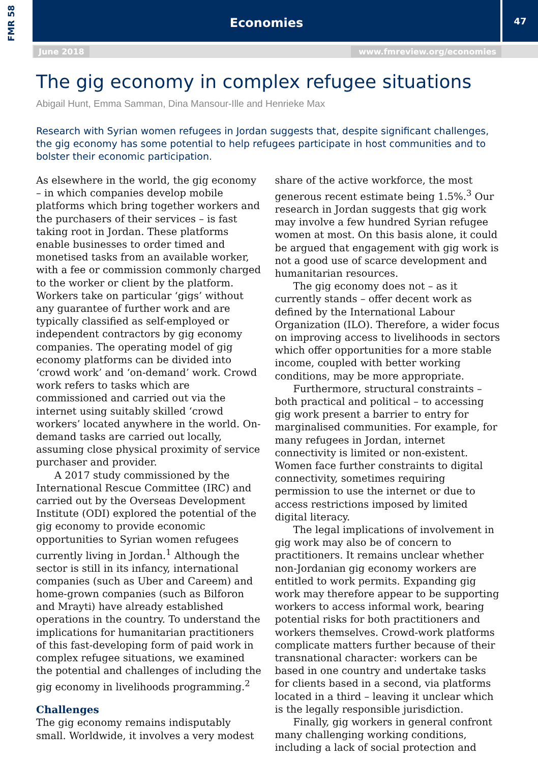FMR 58
Economies 47
June 2018 www.fmreview.org/economies
The gig economy in complex refugee situations
Abigail Hunt, Emma Samman, Dina Mansour-Ille and Henrieke Max
Research with Syrian women refugees in Jordan suggests that, despite significant challenges, the gig economy has some potential to help refugees participate in host communities and to bolster their economic participation.
As elsewhere in the world, the gig economy – in which companies develop mobile platforms which bring together workers and the purchasers of their services – is fast taking root in Jordan. These platforms enable businesses to order timed and monetised tasks from an available worker, with a fee or commission commonly charged to the worker or client by the platform. Workers take on particular ‘gigs’ without any guarantee of further work and are typically classified as self-employed or independent contractors by gig economy companies. The operating model of gig economy platforms can be divided into ‘crowd work’ and ‘on-demand’ work. Crowd work refers to tasks which are commissioned and carried out via the internet using suitably skilled ‘crowd workers’ located anywhere in the world. On-demand tasks are carried out locally, assuming close physical proximity of service purchaser and provider.
A 2017 study commissioned by the International Rescue Committee (IRC) and carried out by the Overseas Development Institute (ODI) explored the potential of the gig economy to provide economic opportunities to Syrian women refugees currently living in Jordan.<sup>1</sup> Although the sector is still in its infancy, international companies (such as Uber and Careem) and home-grown companies (such as Bilforon and Mrayti) have already established operations in the country. To understand the implications for humanitarian practitioners of this fast-developing form of paid work in complex refugee situations, we examined the potential and challenges of including the gig economy in livelihoods programming.<sup>2</sup>
Challenges
The gig economy remains indisputably small. Worldwide, it involves a very modest share of the active workforce, the most generous recent estimate being 1.5%.<sup>3</sup> Our research in Jordan suggests that gig work may involve a few hundred Syrian refugee women at most. On this basis alone, it could be argued that engagement with gig work is not a good use of scarce development and humanitarian resources.
The gig economy does not – as it currently stands – offer decent work as defined by the International Labour Organization (ILO). Therefore, a wider focus on improving access to livelihoods in sectors which offer opportunities for a more stable income, coupled with better working conditions, may be more appropriate.
Furthermore, structural constraints – both practical and political – to accessing gig work present a barrier to entry for marginalised communities. For example, for many refugees in Jordan, internet connectivity is limited or non-existent. Women face further constraints to digital connectivity, sometimes requiring permission to use the internet or due to access restrictions imposed by limited digital literacy.
The legal implications of involvement in gig work may also be of concern to practitioners. It remains unclear whether non-Jordanian gig economy workers are entitled to work permits. Expanding gig work may therefore appear to be supporting workers to access informal work, bearing potential risks for both practitioners and workers themselves. Crowd-work platforms complicate matters further because of their transnational character: workers can be based in one country and undertake tasks for clients based in a second, via platforms located in a third – leaving it unclear which is the legally responsible jurisdiction.
Finally, gig workers in general confront many challenging working conditions, including a lack of social protection and